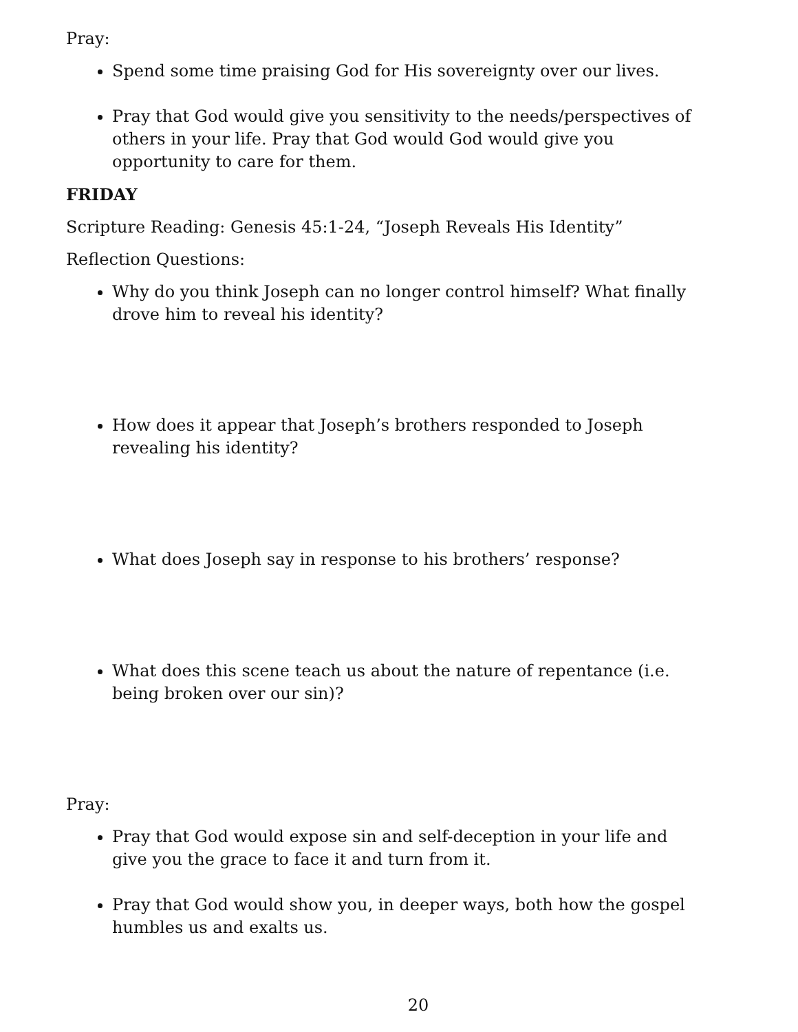Pray:
Spend some time praising God for His sovereignty over our lives.
Pray that God would give you sensitivity to the needs/perspectives of others in your life. Pray that God would God would give you opportunity to care for them.
FRIDAY
Scripture Reading: Genesis 45:1-24, “Joseph Reveals His Identity”
Reflection Questions:
Why do you think Joseph can no longer control himself? What finally drove him to reveal his identity?
How does it appear that Joseph’s brothers responded to Joseph revealing his identity?
What does Joseph say in response to his brothers’ response?
What does this scene teach us about the nature of repentance (i.e. being broken over our sin)?
Pray:
Pray that God would expose sin and self-deception in your life and give you the grace to face it and turn from it.
Pray that God would show you, in deeper ways, both how the gospel humbles us and exalts us.
20